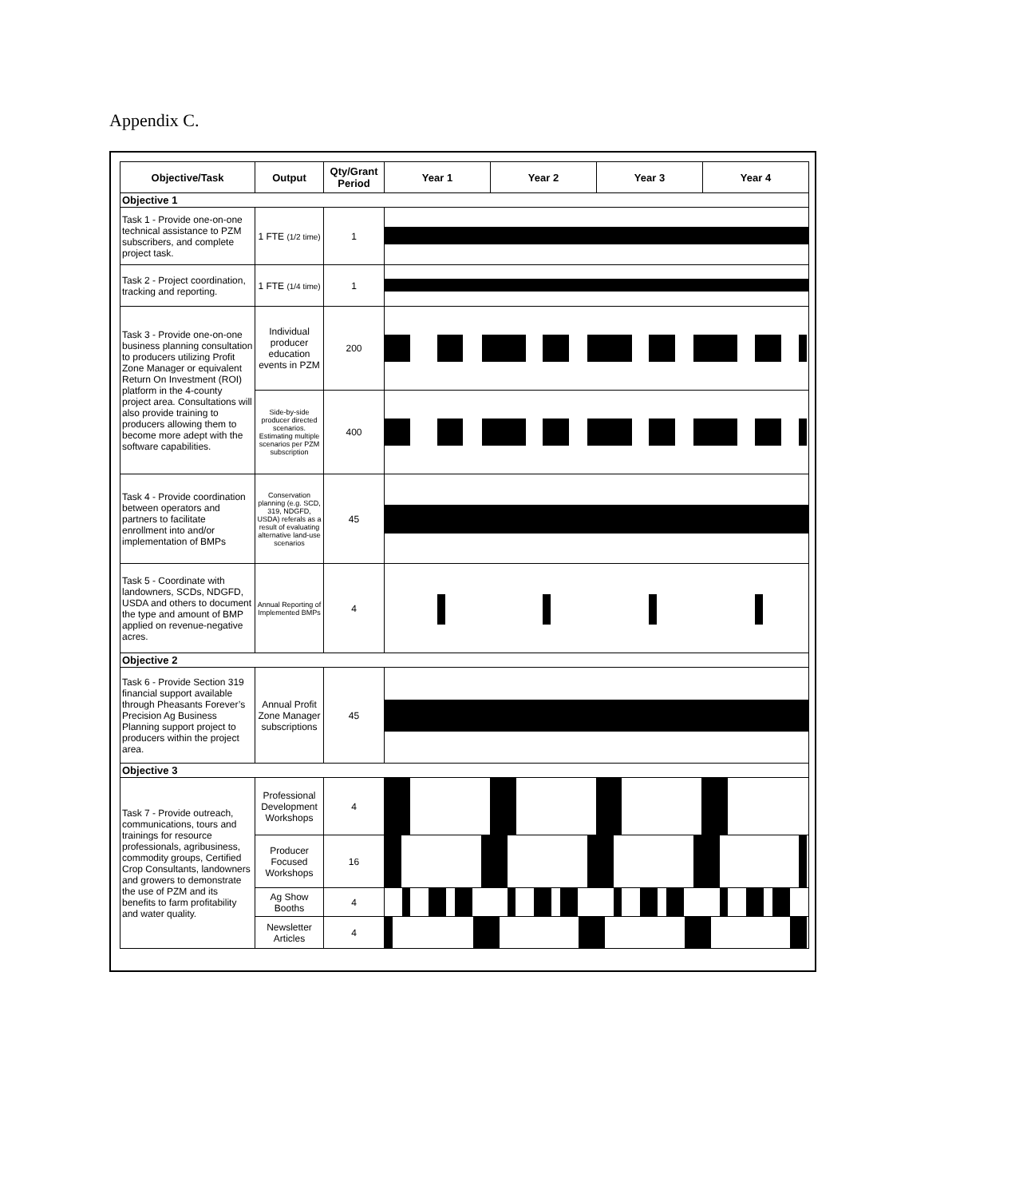Appendix C.
| Objective/Task | Output | Qty/Grant Period | Year 1 | Year 2 | Year 3 | Year 4 |
| --- | --- | --- | --- | --- | --- | --- |
| Objective 1 | | | | | | |
| Task 1 - Provide one-on-one technical assistance to PZM subscribers, and complete project task. | 1 FTE (1/2 time) | 1 | | | | |
| Task 2 - Project coordination, tracking and reporting. | 1 FTE (1/4 time) | 1 | | | | |
| Task 3 - Provide one-on-one business planning consultation to producers utilizing Profit Zone Manager or equivalent Return On Investment (ROI) platform in the 4-county project area. Consultations will also provide training to producers allowing them to become more adept with the software capabilities. | Individual producer education events in PZM | 200 | | | | |
| | Side-by-side producer directed scenarios. Estimating multiple scenarios per PZM subscription | 400 | | | | |
| Task 4 - Provide coordination between operators and partners to facilitate enrollment into and/or implementation of BMPs | Conservation planning (e.g. SCD, 319, NDGFD, USDA) referals as a result of evaluating alternative land-use scenarios | 45 | | | | |
| Task 5 - Coordinate with landowners, SCDs, NDGFD, USDA and others to document the type and amount of BMP applied on revenue-negative acres. | Annual Reporting of Implemented BMPs | 4 | | | | |
| Objective 2 | | | | | | |
| Task 6 - Provide Section 319 financial support available through Pheasants Forever’s Precision Ag Business Planning support project to producers within the project area. | Annual Profit Zone Manager subscriptions | 45 | | | | |
| Objective 3 | | | | | | |
| Task 7 - Provide outreach, communications, tours and trainings for resource professionals, agribusiness, commodity groups, Certified Crop Consultants, landowners and growers to demonstrate the use of PZM and its benefits to farm profitability and water quality. | Professional Development Workshops | 4 | | | | |
| | Producer Focused Workshops | 16 | | | | |
| | Ag Show Booths | 4 | | | | |
| | Newsletter Articles | 4 | | | | |